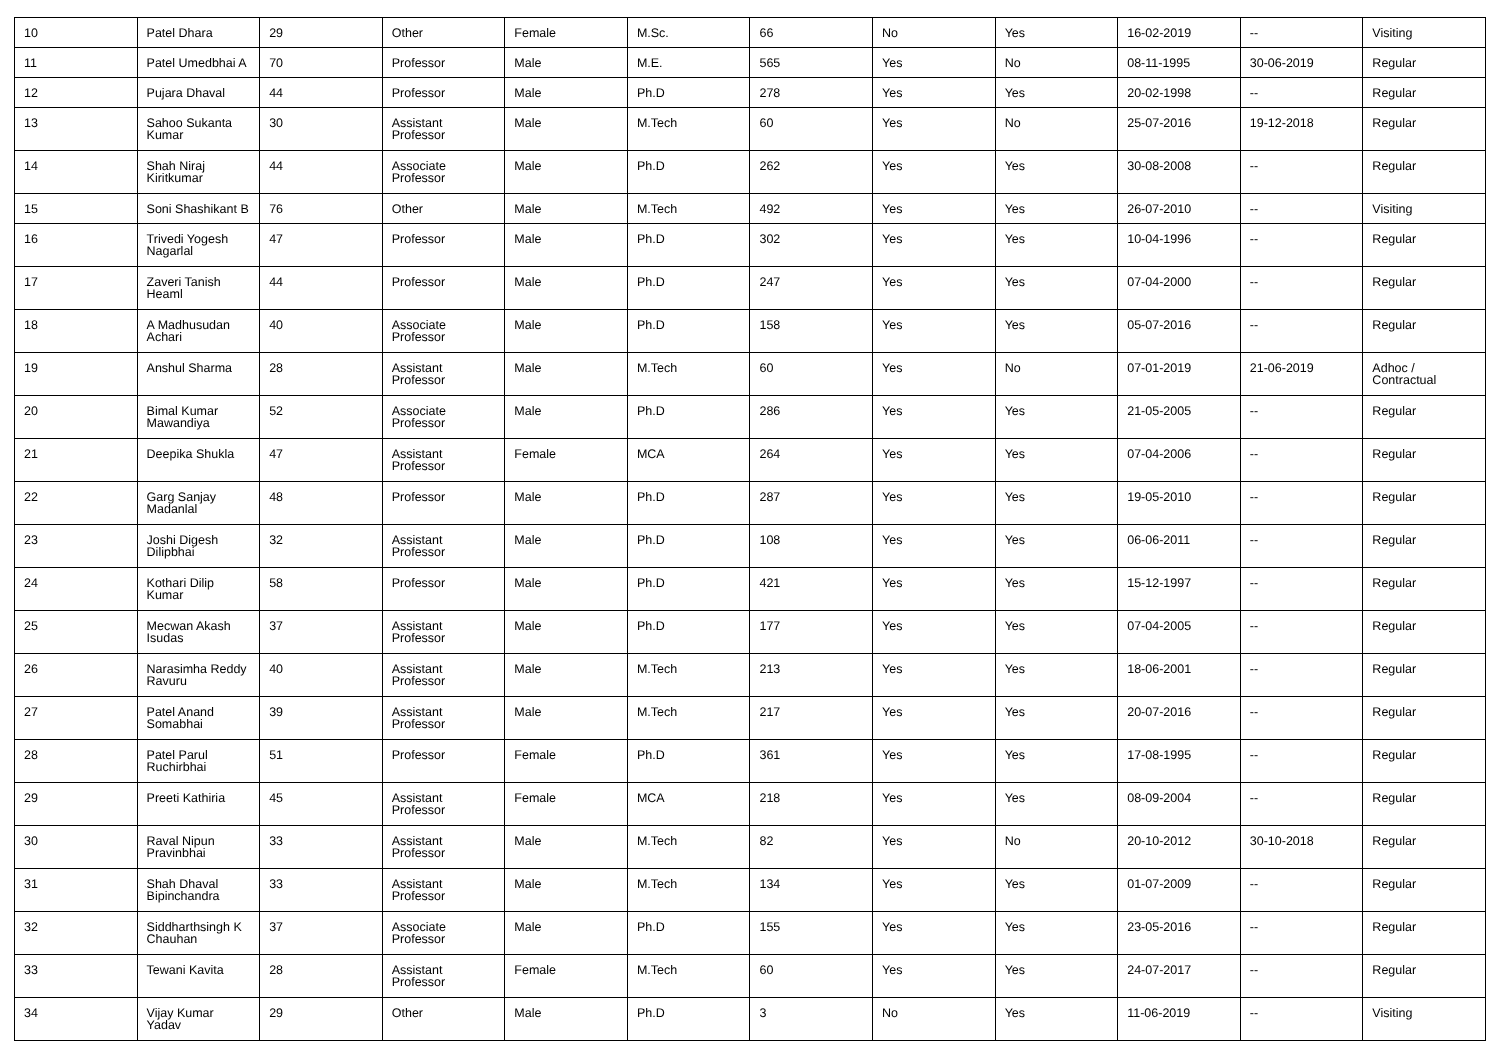| 10 | Patel Dhara | 29 | Other | Female | M.Sc. | 66 | No | Yes | 16-02-2019 | -- | Visiting |
| 11 | Patel Umedbhai A | 70 | Professor | Male | M.E. | 565 | Yes | No | 08-11-1995 | 30-06-2019 | Regular |
| 12 | Pujara Dhaval | 44 | Professor | Male | Ph.D | 278 | Yes | Yes | 20-02-1998 | -- | Regular |
| 13 | Sahoo Sukanta Kumar | 30 | Assistant Professor | Male | M.Tech | 60 | Yes | No | 25-07-2016 | 19-12-2018 | Regular |
| 14 | Shah Niraj Kiritkumar | 44 | Associate Professor | Male | Ph.D | 262 | Yes | Yes | 30-08-2008 | -- | Regular |
| 15 | Soni Shashikant B | 76 | Other | Male | M.Tech | 492 | Yes | Yes | 26-07-2010 | -- | Visiting |
| 16 | Trivedi Yogesh Nagarlal | 47 | Professor | Male | Ph.D | 302 | Yes | Yes | 10-04-1996 | -- | Regular |
| 17 | Zaveri Tanish Heaml | 44 | Professor | Male | Ph.D | 247 | Yes | Yes | 07-04-2000 | -- | Regular |
| 18 | A Madhusudan Achari | 40 | Associate Professor | Male | Ph.D | 158 | Yes | Yes | 05-07-2016 | -- | Regular |
| 19 | Anshul Sharma | 28 | Assistant Professor | Male | M.Tech | 60 | Yes | No | 07-01-2019 | 21-06-2019 | Adhoc / Contractual |
| 20 | Bimal Kumar Mawandiya | 52 | Associate Professor | Male | Ph.D | 286 | Yes | Yes | 21-05-2005 | -- | Regular |
| 21 | Deepika Shukla | 47 | Assistant Professor | Female | MCA | 264 | Yes | Yes | 07-04-2006 | -- | Regular |
| 22 | Garg Sanjay Madanlal | 48 | Professor | Male | Ph.D | 287 | Yes | Yes | 19-05-2010 | -- | Regular |
| 23 | Joshi Digesh Dilipbhai | 32 | Assistant Professor | Male | Ph.D | 108 | Yes | Yes | 06-06-2011 | -- | Regular |
| 24 | Kothari Dilip Kumar | 58 | Professor | Male | Ph.D | 421 | Yes | Yes | 15-12-1997 | -- | Regular |
| 25 | Mecwan Akash Isudas | 37 | Assistant Professor | Male | Ph.D | 177 | Yes | Yes | 07-04-2005 | -- | Regular |
| 26 | Narasimha Reddy Ravuru | 40 | Assistant Professor | Male | M.Tech | 213 | Yes | Yes | 18-06-2001 | -- | Regular |
| 27 | Patel Anand Somabhai | 39 | Assistant Professor | Male | M.Tech | 217 | Yes | Yes | 20-07-2016 | -- | Regular |
| 28 | Patel Parul Ruchirbhai | 51 | Professor | Female | Ph.D | 361 | Yes | Yes | 17-08-1995 | -- | Regular |
| 29 | Preeti Kathiria | 45 | Assistant Professor | Female | MCA | 218 | Yes | Yes | 08-09-2004 | -- | Regular |
| 30 | Raval Nipun Pravinbhai | 33 | Assistant Professor | Male | M.Tech | 82 | Yes | No | 20-10-2012 | 30-10-2018 | Regular |
| 31 | Shah Dhaval Bipinchandra | 33 | Assistant Professor | Male | M.Tech | 134 | Yes | Yes | 01-07-2009 | -- | Regular |
| 32 | Siddharthsingh K Chauhan | 37 | Associate Professor | Male | Ph.D | 155 | Yes | Yes | 23-05-2016 | -- | Regular |
| 33 | Tewani Kavita | 28 | Assistant Professor | Female | M.Tech | 60 | Yes | Yes | 24-07-2017 | -- | Regular |
| 34 | Vijay Kumar Yadav | 29 | Other | Male | Ph.D | 3 | No | Yes | 11-06-2019 | -- | Visiting |